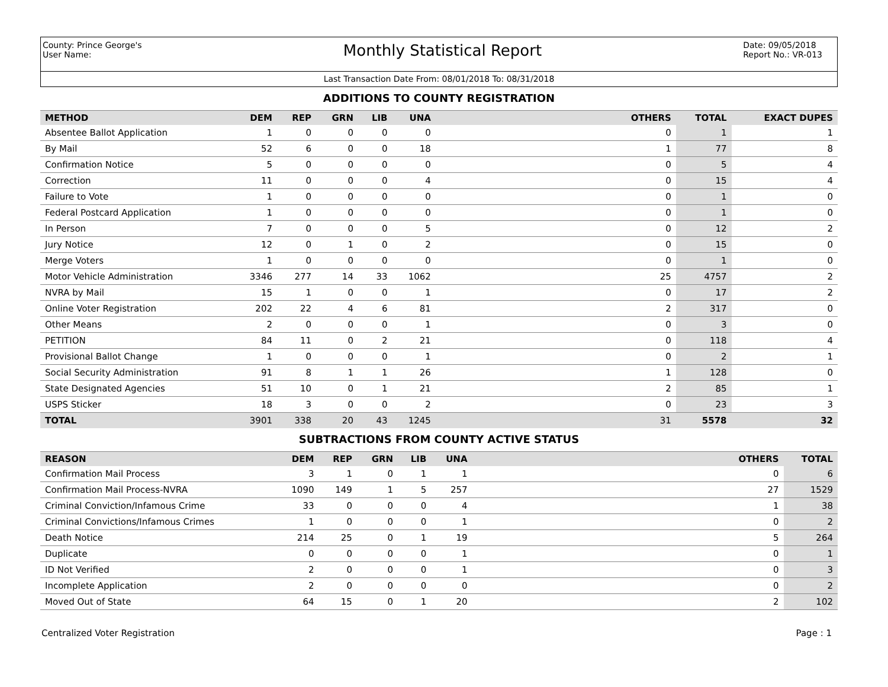County: Prince George's
User Name:
Monthly Statistical Report
Date: 09/05/2018
Report No.: VR-013
Last Transaction Date From: 08/01/2018 To: 08/31/2018
ADDITIONS TO COUNTY REGISTRATION
| METHOD | DEM | REP | GRN | LIB | UNA | OTHERS | TOTAL | EXACT DUPES |
| --- | --- | --- | --- | --- | --- | --- | --- | --- |
| Absentee Ballot Application | 1 | 0 | 0 | 0 | 0 | 0 | 1 | 1 |
| By Mail | 52 | 6 | 0 | 0 | 18 | 1 | 77 | 8 |
| Confirmation Notice | 5 | 0 | 0 | 0 | 0 | 0 | 5 | 4 |
| Correction | 11 | 0 | 0 | 0 | 4 | 0 | 15 | 4 |
| Failure to Vote | 1 | 0 | 0 | 0 | 0 | 0 | 1 | 0 |
| Federal Postcard Application | 1 | 0 | 0 | 0 | 0 | 0 | 1 | 0 |
| In Person | 7 | 0 | 0 | 0 | 5 | 0 | 12 | 2 |
| Jury Notice | 12 | 0 | 1 | 0 | 2 | 0 | 15 | 0 |
| Merge Voters | 1 | 0 | 0 | 0 | 0 | 0 | 1 | 0 |
| Motor Vehicle Administration | 3346 | 277 | 14 | 33 | 1062 | 25 | 4757 | 2 |
| NVRA by Mail | 15 | 1 | 0 | 0 | 1 | 0 | 17 | 2 |
| Online Voter Registration | 202 | 22 | 4 | 6 | 81 | 2 | 317 | 0 |
| Other Means | 2 | 0 | 0 | 0 | 1 | 0 | 3 | 0 |
| PETITION | 84 | 11 | 0 | 2 | 21 | 0 | 118 | 4 |
| Provisional Ballot Change | 1 | 0 | 0 | 0 | 1 | 0 | 2 | 1 |
| Social Security Administration | 91 | 8 | 1 | 1 | 26 | 1 | 128 | 0 |
| State Designated Agencies | 51 | 10 | 0 | 1 | 21 | 2 | 85 | 1 |
| USPS Sticker | 18 | 3 | 0 | 0 | 2 | 0 | 23 | 3 |
| TOTAL | 3901 | 338 | 20 | 43 | 1245 | 31 | 5578 | 32 |
SUBTRACTIONS FROM COUNTY ACTIVE STATUS
| REASON | DEM | REP | GRN | LIB | UNA | OTHERS | TOTAL |
| --- | --- | --- | --- | --- | --- | --- | --- |
| Confirmation Mail Process | 3 | 1 | 0 | 1 | 1 | 0 | 6 |
| Confirmation Mail Process-NVRA | 1090 | 149 | 1 | 5 | 257 | 27 | 1529 |
| Criminal Conviction/Infamous Crime | 33 | 0 | 0 | 0 | 4 | 1 | 38 |
| Criminal Convictions/Infamous Crimes | 1 | 0 | 0 | 0 | 1 | 0 | 2 |
| Death Notice | 214 | 25 | 0 | 1 | 19 | 5 | 264 |
| Duplicate | 0 | 0 | 0 | 0 | 1 | 0 | 1 |
| ID Not Verified | 2 | 0 | 0 | 0 | 1 | 0 | 3 |
| Incomplete Application | 2 | 0 | 0 | 0 | 0 | 0 | 2 |
| Moved Out of State | 64 | 15 | 0 | 1 | 20 | 2 | 102 |
Centralized Voter Registration Page : 1